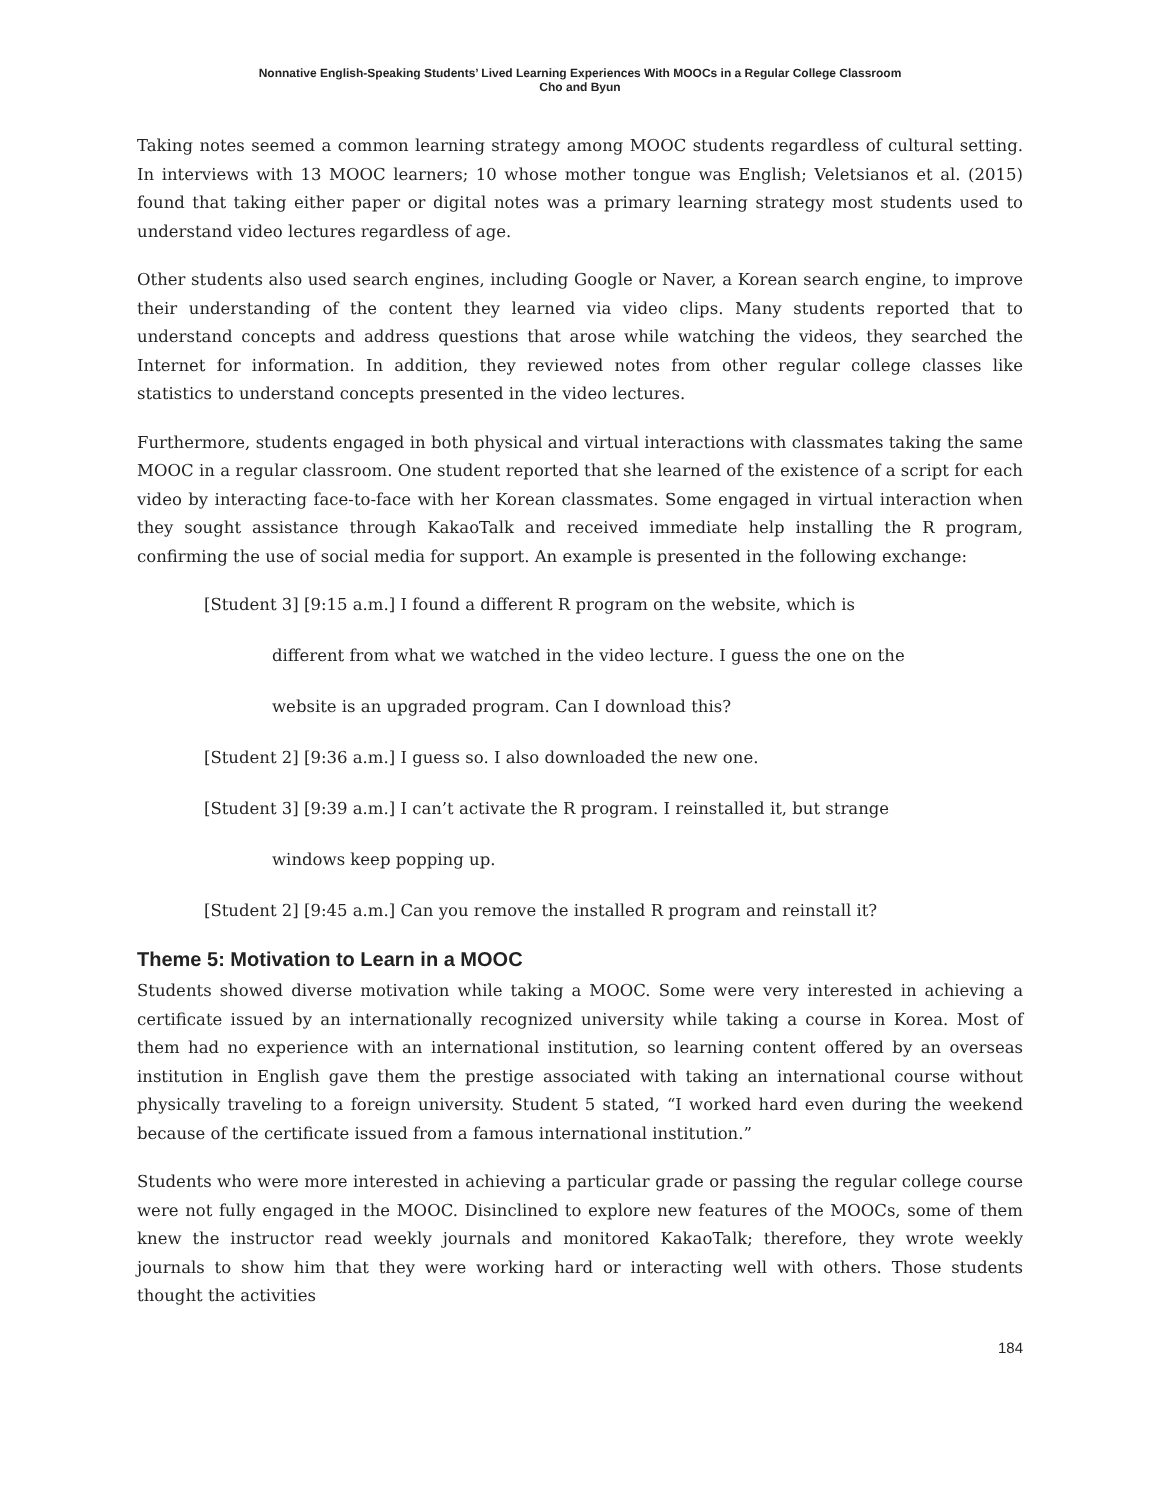Nonnative English-Speaking Students’ Lived Learning Experiences With MOOCs in a Regular College Classroom
Cho and Byun
Taking notes seemed a common learning strategy among MOOC students regardless of cultural setting. In interviews with 13 MOOC learners; 10 whose mother tongue was English; Veletsianos et al. (2015) found that taking either paper or digital notes was a primary learning strategy most students used to understand video lectures regardless of age.
Other students also used search engines, including Google or Naver, a Korean search engine, to improve their understanding of the content they learned via video clips. Many students reported that to understand concepts and address questions that arose while watching the videos, they searched the Internet for information. In addition, they reviewed notes from other regular college classes like statistics to understand concepts presented in the video lectures.
Furthermore, students engaged in both physical and virtual interactions with classmates taking the same MOOC in a regular classroom. One student reported that she learned of the existence of a script for each video by interacting face-to-face with her Korean classmates. Some engaged in virtual interaction when they sought assistance through KakaoTalk and received immediate help installing the R program, confirming the use of social media for support. An example is presented in the following exchange:
[Student 3] [9:15 a.m.] I found a different R program on the website, which is
different from what we watched in the video lecture. I guess the one on the
website is an upgraded program. Can I download this?
[Student 2] [9:36 a.m.] I guess so. I also downloaded the new one.
[Student 3] [9:39 a.m.] I can’t activate the R program. I reinstalled it, but strange
windows keep popping up.
[Student 2] [9:45 a.m.] Can you remove the installed R program and reinstall it?
Theme 5: Motivation to Learn in a MOOC
Students showed diverse motivation while taking a MOOC. Some were very interested in achieving a certificate issued by an internationally recognized university while taking a course in Korea. Most of them had no experience with an international institution, so learning content offered by an overseas institution in English gave them the prestige associated with taking an international course without physically traveling to a foreign university. Student 5 stated, “I worked hard even during the weekend because of the certificate issued from a famous international institution.”
Students who were more interested in achieving a particular grade or passing the regular college course were not fully engaged in the MOOC. Disinclined to explore new features of the MOOCs, some of them knew the instructor read weekly journals and monitored KakaoTalk; therefore, they wrote weekly journals to show him that they were working hard or interacting well with others. Those students thought the activities
184